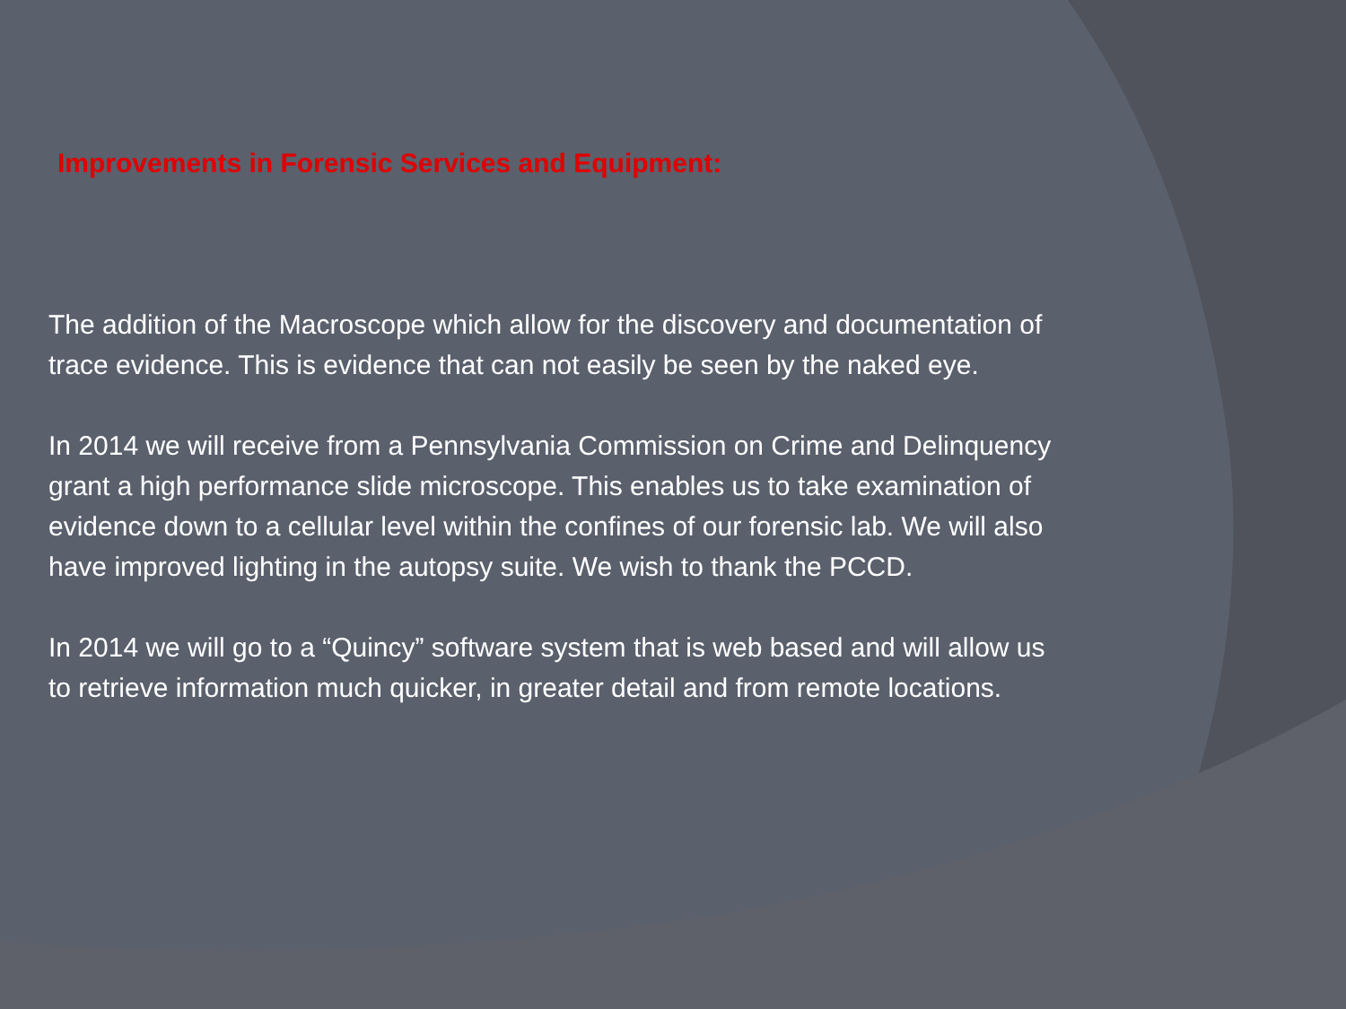Improvements in Forensic Services and Equipment:
The addition of the Macroscope which allow for the discovery and documentation of trace evidence. This is evidence that can not easily be seen by the naked eye.
In 2014 we will receive from a Pennsylvania Commission on Crime and Delinquency grant a high performance slide microscope. This enables us to take examination of evidence down to a cellular level within the confines of our forensic lab. We will also have improved lighting in the autopsy suite. We wish to thank the PCCD.
In 2014 we will go to a “Quincy” software system that is web based and will allow us to retrieve information much quicker, in greater detail and from remote locations.